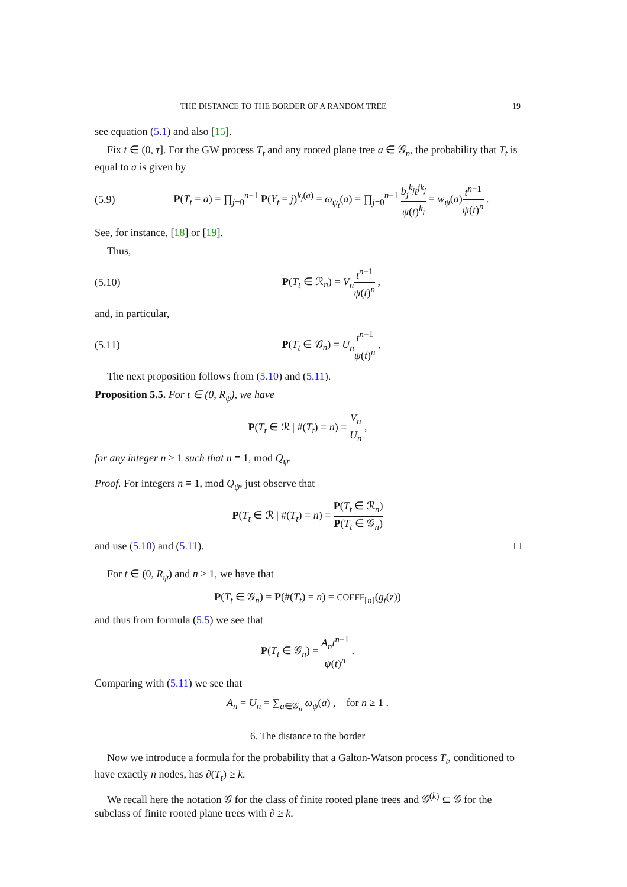THE DISTANCE TO THE BORDER OF A RANDOM TREE 19
see equation (5.1) and also [15].
Fix t ∈ (0, τ]. For the GW process T<sub>t</sub> and any rooted plane tree a ∈ 𝒢<sub>n</sub>, the probability that T<sub>t</sub> is equal to a is given by
(5.9) P(T<sub>t</sub> = a) = ∏<sub>j=0</sub><sup>n−1</sup> P(Y<sub>t</sub> = j)<sup>k<sub>j</sub>(a)</sup> = ω<sub>ψ<sub>t</sub></sub>(a) = ∏<sub>j=0</sub><sup>n−1</sup> b<sub>j</sub><sup>k<sub>j</sub></sup>t<sup>jk<sub>j</sub></sup> ψ(t)<sup>k<sub>j</sub></sup> = w<sub>ψ</sub>(a)t<sup>n−1</sup> ψ(t)<sup>n</sup> .
See, for instance, [18] or [19].
Thus,
(5.10) P(T<sub>t</sub> ∈ ℛ<sub>n</sub>) = V<sub>n</sub> t<sup>n−1</sup> ψ(t)<sup>n</sup> ,
and, in particular,
(5.11) P(T<sub>t</sub> ∈ 𝒢<sub>n</sub>) = U<sub>n</sub> t<sup>n−1</sup> ψ(t)<sup>n</sup> ,
The next proposition follows from (5.10) and (5.11).
Proposition 5.5. For t ∈ (0, R<sub>ψ</sub>), we have
P(T<sub>t</sub> ∈ ℛ | #(T<sub>t</sub>) = n) = V<sub>n</sub> U<sub>n</sub> ,
for any integer n ≥ 1 such that n ≡ 1, mod Q<sub>ψ</sub>.
Proof. For integers n ≡ 1, mod Q<sub>ψ</sub>, just observe that
P(T<sub>t</sub> ∈ ℛ | #(T<sub>t</sub>) = n) = P(T<sub>t</sub> ∈ ℛ<sub>n</sub>) P(T<sub>t</sub> ∈ 𝒢<sub>n</sub>)
and use (5.10) and (5.11). □
For t ∈ (0, R<sub>ψ</sub>) and n ≥ 1, we have that
P(T<sub>t</sub> ∈ 𝒢<sub>n</sub>) = P(#(T<sub>t</sub>) = n) = COEFF<sub>[n]</sub>(g<sub>t</sub>(z))
and thus from formula (5.5) we see that
P(T<sub>t</sub> ∈ 𝒢<sub>n</sub>) = A<sub>n</sub>t<sup>n−1</sup> ψ(t)<sup>n</sup> .
Comparing with (5.11) we see that
A<sub>n</sub> = U<sub>n</sub> = ∑<sub>a∈𝒢<sub>n</sub></sub> ω<sub>ψ</sub>(a) , for n ≥ 1 .
6. The distance to the border
Now we introduce a formula for the probability that a Galton-Watson process T<sub>t</sub>, conditioned to have exactly n nodes, has ∂(T<sub>t</sub>) ≥ k.
We recall here the notation 𝒢 for the class of finite rooted plane trees and 𝒢<sup>(k)</sup> ⊆ 𝒢 for the subclass of finite rooted plane trees with ∂ ≥ k.